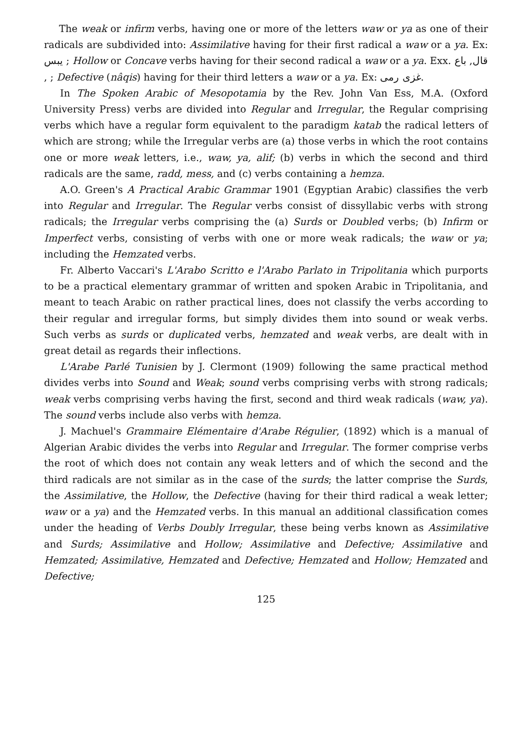The weak or infirm verbs, having one or more of the letters waw or ya as one of their radicals are subdivided into: Assimilative having for their first radical a waw or a ya. Ex: يبس ; Hollow or Concave verbs having for their second radical a waw or a ya. Exx. قال, باع , ; Defective (nâqis) having for their third letters a waw or a ya. Ex: غزى رمى.
In The Spoken Arabic of Mesopotamia by the Rev. John Van Ess, M.A. (Oxford University Press) verbs are divided into Regular and Irregular, the Regular comprising verbs which have a regular form equivalent to the paradigm katab the radical letters of which are strong; while the Irregular verbs are (a) those verbs in which the root contains one or more weak letters, i.e., waw, ya, alif; (b) verbs in which the second and third radicals are the same, radd, mess, and (c) verbs containing a hemza.
A.O. Green's A Practical Arabic Grammar 1901 (Egyptian Arabic) classifies the verb into Regular and Irregular. The Regular verbs consist of dissyllabic verbs with strong radicals; the Irregular verbs comprising the (a) Surds or Doubled verbs; (b) Infirm or Imperfect verbs, consisting of verbs with one or more weak radicals; the waw or ya; including the Hemzated verbs.
Fr. Alberto Vaccari's L'Arabo Scritto e l'Arabo Parlato in Tripolitania which purports to be a practical elementary grammar of written and spoken Arabic in Tripolitania, and meant to teach Arabic on rather practical lines, does not classify the verbs according to their regular and irregular forms, but simply divides them into sound or weak verbs. Such verbs as surds or duplicated verbs, hemzated and weak verbs, are dealt with in great detail as regards their inflections.
L'Arabe Parlé Tunisien by J. Clermont (1909) following the same practical method divides verbs into Sound and Weak; sound verbs comprising verbs with strong radicals; weak verbs comprising verbs having the first, second and third weak radicals (waw, ya). The sound verbs include also verbs with hemza.
J. Machuel's Grammaire Elémentaire d'Arabe Régulier, (1892) which is a manual of Algerian Arabic divides the verbs into Regular and Irregular. The former comprise verbs the root of which does not contain any weak letters and of which the second and the third radicals are not similar as in the case of the surds; the latter comprise the Surds, the Assimilative, the Hollow, the Defective (having for their third radical a weak letter; waw or a ya) and the Hemzated verbs. In this manual an additional classification comes under the heading of Verbs Doubly Irregular, these being verbs known as Assimilative and Surds; Assimilative and Hollow; Assimilative and Defective; Assimilative and Hemzated; Assimilative, Hemzated and Defective; Hemzated and Hollow; Hemzated and Defective;
125